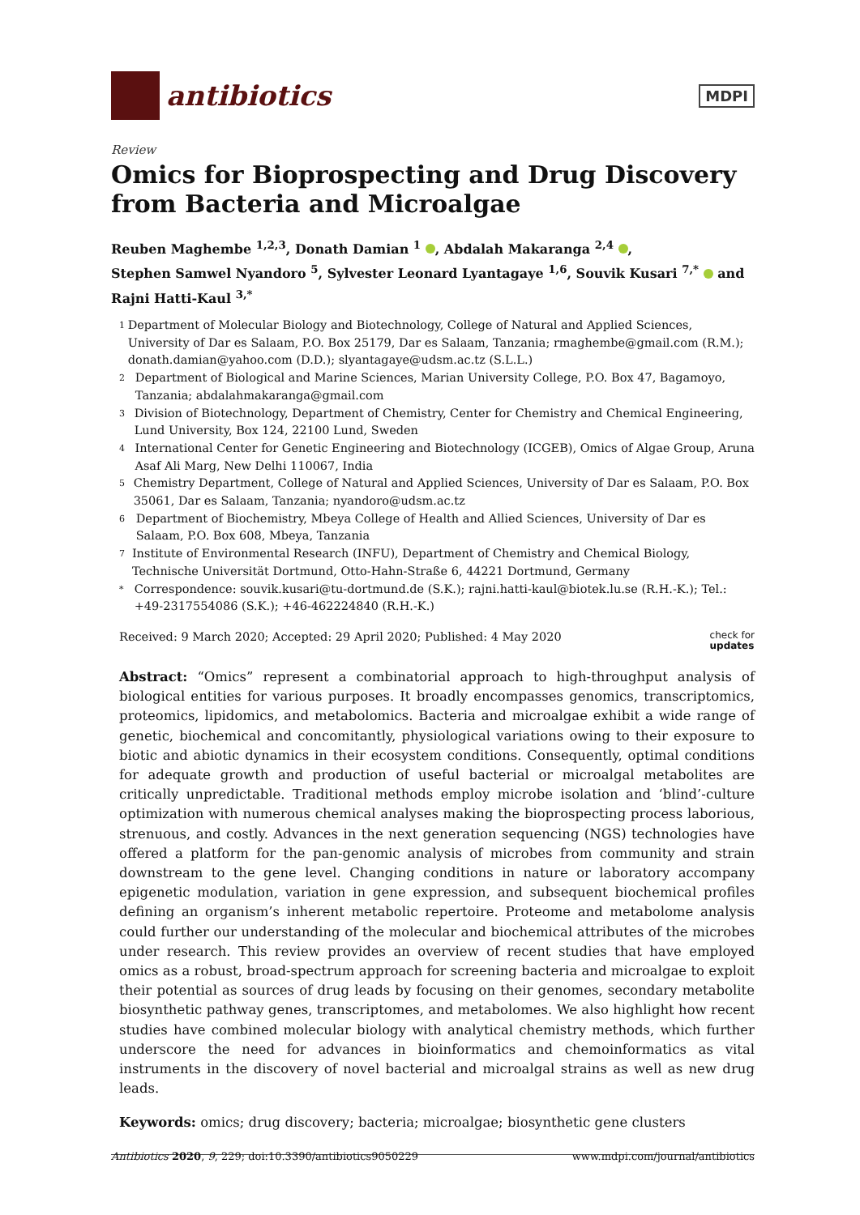antibiotics
MDPI
Review
Omics for Bioprospecting and Drug Discovery from Bacteria and Microalgae
Reuben Maghembe <sup>1,2,3</sup>, Donath Damian <sup>1</sup> , Abdalah Makaranga <sup>2,4</sup> ,
Stephen Samwel Nyandoro <sup>5</sup>, Sylvester Leonard Lyantagaye <sup>1,6</sup>, Souvik Kusari <sup>7,*</sup> and
Rajni Hatti-Kaul <sup>3,*</sup>
1 Department of Molecular Biology and Biotechnology, College of Natural and Applied Sciences, University of Dar es Salaam, P.O. Box 25179, Dar es Salaam, Tanzania; rmaghembe@gmail.com (R.M.); donath.damian@yahoo.com (D.D.); slyantagaye@udsm.ac.tz (S.L.L.)
2 Department of Biological and Marine Sciences, Marian University College, P.O. Box 47, Bagamoyo, Tanzania; abdalahmakaranga@gmail.com
3 Division of Biotechnology, Department of Chemistry, Center for Chemistry and Chemical Engineering, Lund University, Box 124, 22100 Lund, Sweden
4 International Center for Genetic Engineering and Biotechnology (ICGEB), Omics of Algae Group, Aruna Asaf Ali Marg, New Delhi 110067, India
5 Chemistry Department, College of Natural and Applied Sciences, University of Dar es Salaam, P.O. Box 35061, Dar es Salaam, Tanzania; nyandoro@udsm.ac.tz
6 Department of Biochemistry, Mbeya College of Health and Allied Sciences, University of Dar es Salaam, P.O. Box 608, Mbeya, Tanzania
7 Institute of Environmental Research (INFU), Department of Chemistry and Chemical Biology, Technische Universität Dortmund, Otto-Hahn-Straße 6, 44221 Dortmund, Germany
* Correspondence: souvik.kusari@tu-dortmund.de (S.K.); rajni.hatti-kaul@biotek.lu.se (R.H.-K.); Tel.: +49-2317554086 (S.K.); +46-462224840 (R.H.-K.)
Received: 9 March 2020; Accepted: 29 April 2020; Published: 4 May 2020 check for
updates
Abstract: “Omics” represent a combinatorial approach to high-throughput analysis of biological entities for various purposes. It broadly encompasses genomics, transcriptomics, proteomics, lipidomics, and metabolomics. Bacteria and microalgae exhibit a wide range of genetic, biochemical and concomitantly, physiological variations owing to their exposure to biotic and abiotic dynamics in their ecosystem conditions. Consequently, optimal conditions for adequate growth and production of useful bacterial or microalgal metabolites are critically unpredictable. Traditional methods employ microbe isolation and ‘blind’-culture optimization with numerous chemical analyses making the bioprospecting process laborious, strenuous, and costly. Advances in the next generation sequencing (NGS) technologies have offered a platform for the pan-genomic analysis of microbes from community and strain downstream to the gene level. Changing conditions in nature or laboratory accompany epigenetic modulation, variation in gene expression, and subsequent biochemical profiles defining an organism’s inherent metabolic repertoire. Proteome and metabolome analysis could further our understanding of the molecular and biochemical attributes of the microbes under research. This review provides an overview of recent studies that have employed omics as a robust, broad-spectrum approach for screening bacteria and microalgae to exploit their potential as sources of drug leads by focusing on their genomes, secondary metabolite biosynthetic pathway genes, transcriptomes, and metabolomes. We also highlight how recent studies have combined molecular biology with analytical chemistry methods, which further underscore the need for advances in bioinformatics and chemoinformatics as vital instruments in the discovery of novel bacterial and microalgal strains as well as new drug leads.
Keywords: omics; drug discovery; bacteria; microalgae; biosynthetic gene clusters
Antibiotics 2020, 9, 229; doi:10.3390/antibiotics9050229 www.mdpi.com/journal/antibiotics